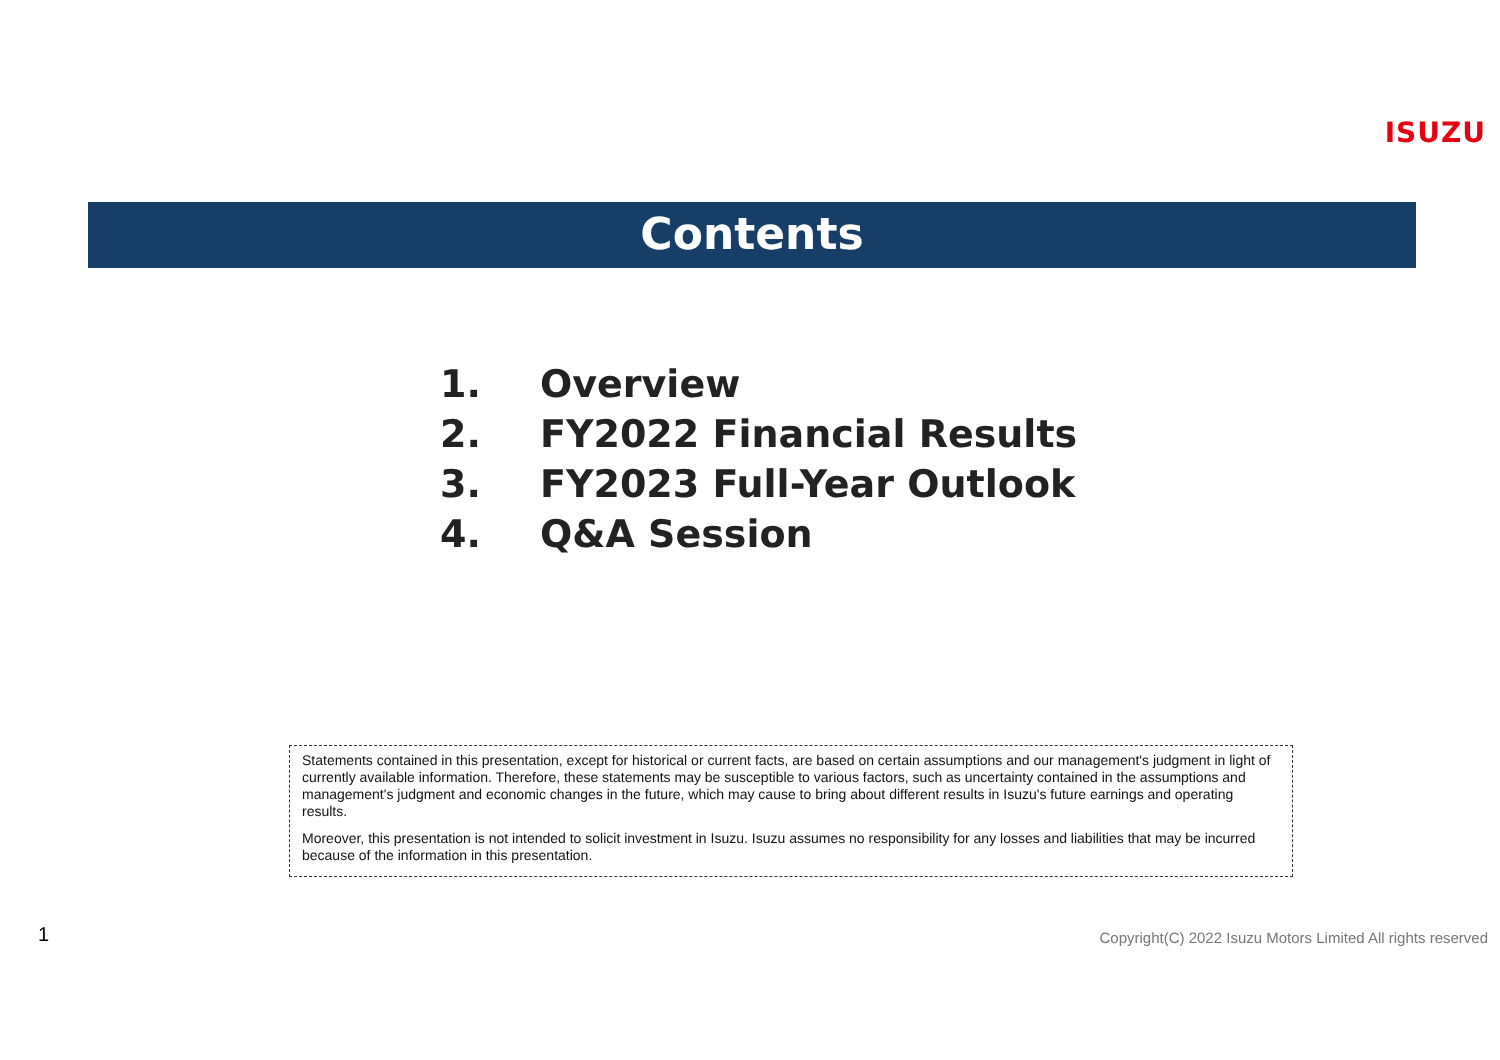ISUZU
Contents
1. Overview
2. FY2022 Financial Results
3. FY2023 Full-Year Outlook
4. Q&A Session
Statements contained in this presentation, except for historical or current facts, are based on certain assumptions and our management's judgment in light of currently available information. Therefore, these statements may be susceptible to various factors, such as uncertainty contained in the assumptions and management's judgment and economic changes in the future, which may cause to bring about different results in Isuzu's future earnings and operating results.
Moreover, this presentation is not intended to solicit investment in Isuzu. Isuzu assumes no responsibility for any losses and liabilities that may be incurred because of the information in this presentation.
1
Copyright(C) 2022 Isuzu Motors Limited All rights reserved